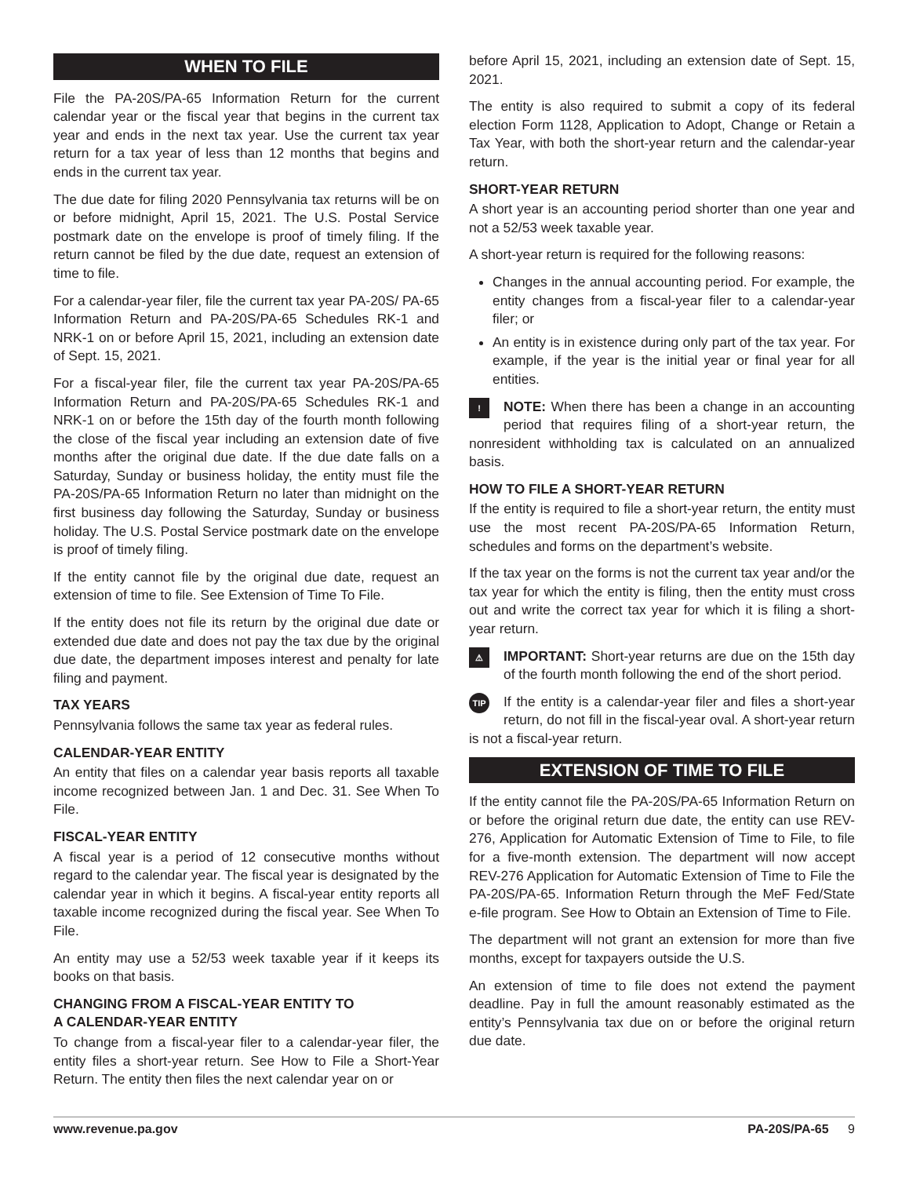WHEN TO FILE
File the PA-20S/PA-65 Information Return for the current calendar year or the fiscal year that begins in the current tax year and ends in the next tax year. Use the current tax year return for a tax year of less than 12 months that begins and ends in the current tax year.
The due date for filing 2020 Pennsylvania tax returns will be on or before midnight, April 15, 2021. The U.S. Postal Service postmark date on the envelope is proof of timely filing. If the return cannot be filed by the due date, request an extension of time to file.
For a calendar-year filer, file the current tax year PA-20S/ PA-65 Information Return and PA-20S/PA-65 Schedules RK-1 and NRK-1 on or before April 15, 2021, including an extension date of Sept. 15, 2021.
For a fiscal-year filer, file the current tax year PA-20S/PA-65 Information Return and PA-20S/PA-65 Schedules RK-1 and NRK-1 on or before the 15th day of the fourth month following the close of the fiscal year including an extension date of five months after the original due date. If the due date falls on a Saturday, Sunday or business holiday, the entity must file the PA-20S/PA-65 Information Return no later than midnight on the first business day following the Saturday, Sunday or business holiday. The U.S. Postal Service postmark date on the envelope is proof of timely filing.
If the entity cannot file by the original due date, request an extension of time to file. See Extension of Time To File.
If the entity does not file its return by the original due date or extended due date and does not pay the tax due by the original due date, the department imposes interest and penalty for late filing and payment.
TAX YEARS
Pennsylvania follows the same tax year as federal rules.
CALENDAR-YEAR ENTITY
An entity that files on a calendar year basis reports all taxable income recognized between Jan. 1 and Dec. 31. See When To File.
FISCAL-YEAR ENTITY
A fiscal year is a period of 12 consecutive months without regard to the calendar year. The fiscal year is designated by the calendar year in which it begins. A fiscal-year entity reports all taxable income recognized during the fiscal year. See When To File.
An entity may use a 52/53 week taxable year if it keeps its books on that basis.
CHANGING FROM A FISCAL-YEAR ENTITY TO
A CALENDAR-YEAR ENTITY
To change from a fiscal-year filer to a calendar-year filer, the entity files a short-year return. See How to File a Short-Year Return. The entity then files the next calendar year on or
before April 15, 2021, including an extension date of Sept. 15, 2021.
The entity is also required to submit a copy of its federal election Form 1128, Application to Adopt, Change or Retain a Tax Year, with both the short-year return and the calendar-year return.
SHORT-YEAR RETURN
A short year is an accounting period shorter than one year and not a 52/53 week taxable year.
A short-year return is required for the following reasons:
Changes in the annual accounting period. For example, the entity changes from a fiscal-year filer to a calendar-year filer; or
An entity is in existence during only part of the tax year. For example, if the year is the initial year or final year for all entities.
! NOTE: When there has been a change in an accounting period that requires filing of a short-year return, the nonresident withholding tax is calculated on an annualized basis.
HOW TO FILE A SHORT-YEAR RETURN
If the entity is required to file a short-year return, the entity must use the most recent PA-20S/PA-65 Information Return, schedules and forms on the department’s website.
If the tax year on the forms is not the current tax year and/or the tax year for which the entity is filing, then the entity must cross out and write the correct tax year for which it is filing a short-year return.
⚠ IMPORTANT: Short-year returns are due on the 15th day of the fourth month following the end of the short period.
TIP If the entity is a calendar-year filer and files a short-year return, do not fill in the fiscal-year oval. A short-year return is not a fiscal-year return.
EXTENSION OF TIME TO FILE
If the entity cannot file the PA-20S/PA-65 Information Return on or before the original return due date, the entity can use REV-276, Application for Automatic Extension of Time to File, to file for a five-month extension. The department will now accept REV-276 Application for Automatic Extension of Time to File the PA-20S/PA-65. Information Return through the MeF Fed/State e-file program. See How to Obtain an Extension of Time to File.
The department will not grant an extension for more than five months, except for taxpayers outside the U.S.
An extension of time to file does not extend the payment deadline. Pay in full the amount reasonably estimated as the entity’s Pennsylvania tax due on or before the original return due date.
www.revenue.pa.gov PA-20S/PA-65 9